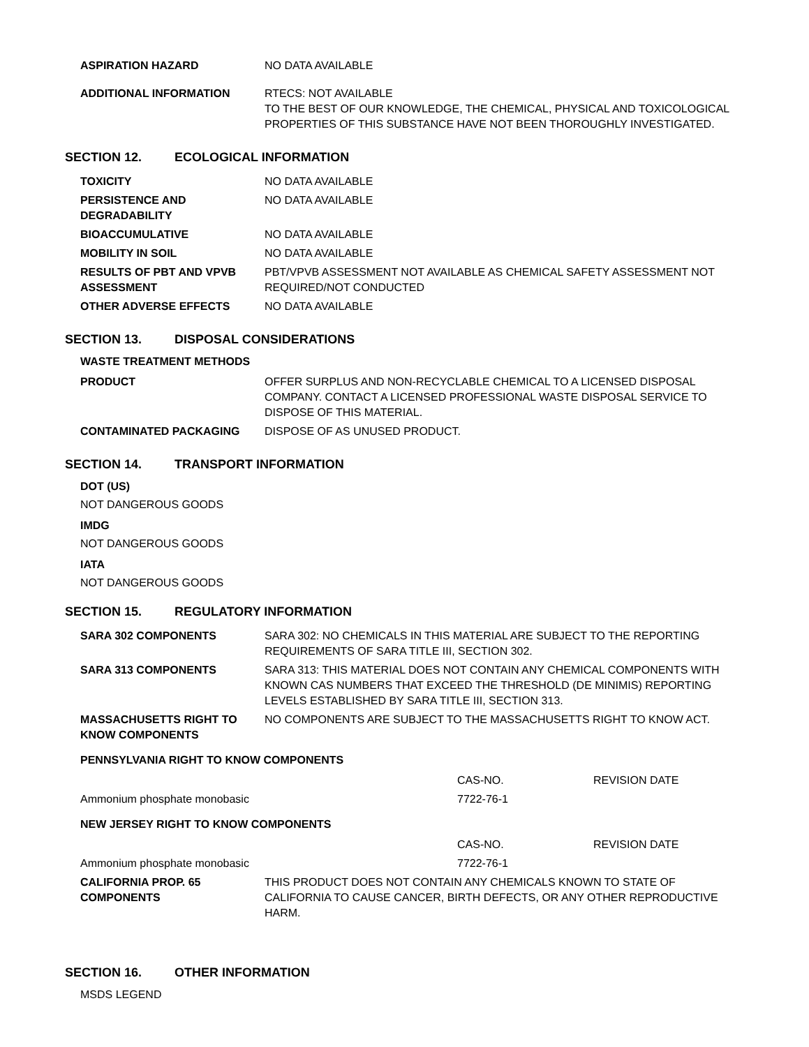| ASPIRATION HAZARD | NO DATA AVAILABLE |
| ADDITIONAL INFORMATION | RTECS: NOT AVAILABLE TO THE BEST OF OUR KNOWLEDGE, THE CHEMICAL, PHYSICAL AND TOXICOLOGICAL PROPERTIES OF THIS SUBSTANCE HAVE NOT BEEN THOROUGHLY INVESTIGATED. |
SECTION 12. ECOLOGICAL INFORMATION
| TOXICITY | NO DATA AVAILABLE |
| PERSISTENCE AND DEGRADABILITY | NO DATA AVAILABLE |
| BIOACCUMULATIVE | NO DATA AVAILABLE |
| MOBILITY IN SOIL | NO DATA AVAILABLE |
| RESULTS OF PBT AND VPVB ASSESSMENT | PBT/VPVB ASSESSMENT NOT AVAILABLE AS CHEMICAL SAFETY ASSESSMENT NOT REQUIRED/NOT CONDUCTED |
| OTHER ADVERSE EFFECTS | NO DATA AVAILABLE |
SECTION 13. DISPOSAL CONSIDERATIONS
WASTE TREATMENT METHODS
| PRODUCT | OFFER SURPLUS AND NON-RECYCLABLE CHEMICAL TO A LICENSED DISPOSAL COMPANY. CONTACT A LICENSED PROFESSIONAL WASTE DISPOSAL SERVICE TO DISPOSE OF THIS MATERIAL. |
| CONTAMINATED PACKAGING | DISPOSE OF AS UNUSED PRODUCT. |
SECTION 14. TRANSPORT INFORMATION
DOT (US)
NOT DANGEROUS GOODS
IMDG
NOT DANGEROUS GOODS
IATA
NOT DANGEROUS GOODS
SECTION 15. REGULATORY INFORMATION
| SARA 302 COMPONENTS | SARA 302: NO CHEMICALS IN THIS MATERIAL ARE SUBJECT TO THE REPORTING REQUIREMENTS OF SARA TITLE III, SECTION 302. |
| SARA 313 COMPONENTS | SARA 313: THIS MATERIAL DOES NOT CONTAIN ANY CHEMICAL COMPONENTS WITH KNOWN CAS NUMBERS THAT EXCEED THE THRESHOLD (DE MINIMIS) REPORTING LEVELS ESTABLISHED BY SARA TITLE III, SECTION 313. |
| MASSACHUSETTS RIGHT TO KNOW COMPONENTS | NO COMPONENTS ARE SUBJECT TO THE MASSACHUSETTS RIGHT TO KNOW ACT. |
PENNSYLVANIA RIGHT TO KNOW COMPONENTS
| | CAS-NO. | REVISION DATE |
| Ammonium phosphate monobasic | 7722-76-1 | |
NEW JERSEY RIGHT TO KNOW COMPONENTS
| | CAS-NO. | REVISION DATE |
| Ammonium phosphate monobasic | 7722-76-1 | |
| CALIFORNIA PROP. 65 COMPONENTS | THIS PRODUCT DOES NOT CONTAIN ANY CHEMICALS KNOWN TO STATE OF CALIFORNIA TO CAUSE CANCER, BIRTH DEFECTS, OR ANY OTHER REPRODUCTIVE HARM. |
SECTION 16. OTHER INFORMATION
MSDS LEGEND